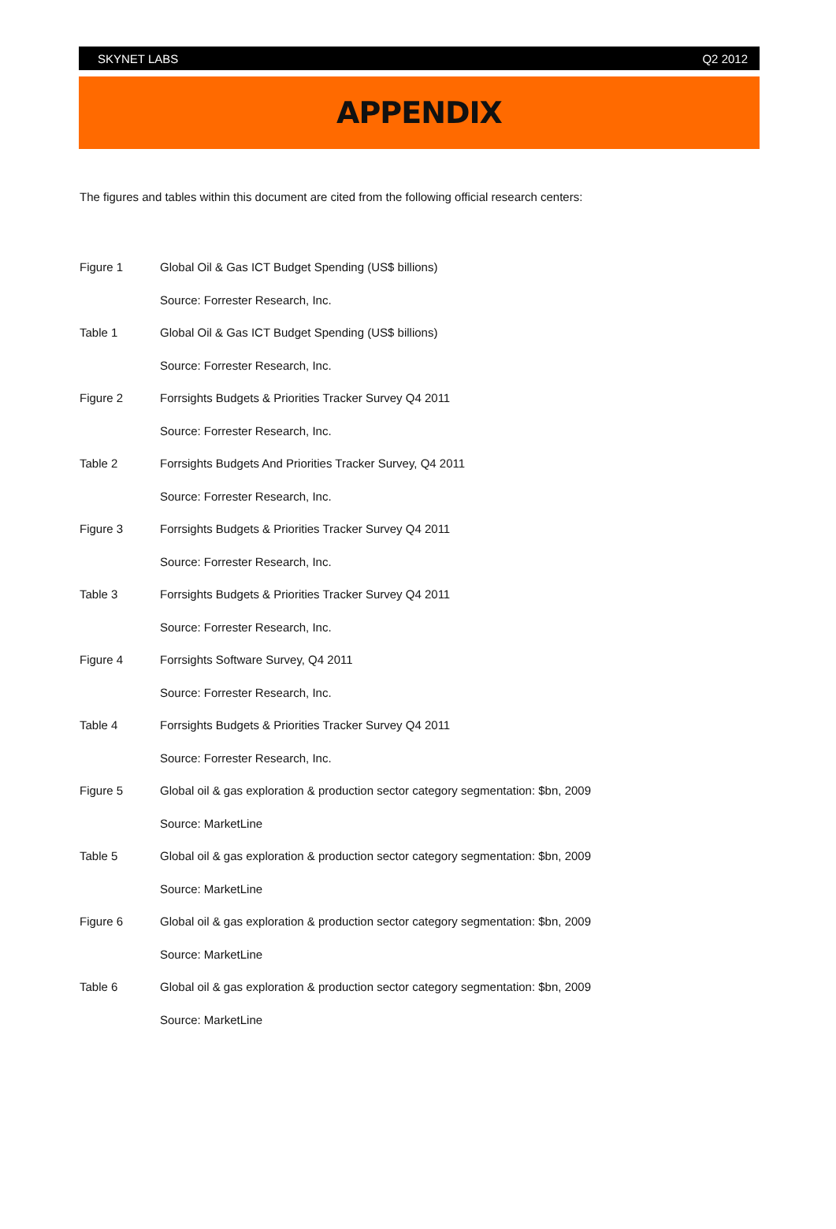SKYNET LABS Q2 2012
APPENDIX
The figures and tables within this document are cited from the following official research centers:
Figure 1 Global Oil & Gas ICT Budget Spending (US$ billions)
Source: Forrester Research, Inc.
Table 1 Global Oil & Gas ICT Budget Spending (US$ billions)
Source: Forrester Research, Inc.
Figure 2 Forrsights Budgets & Priorities Tracker Survey Q4 2011
Source: Forrester Research, Inc.
Table 2 Forrsights Budgets And Priorities Tracker Survey, Q4 2011
Source: Forrester Research, Inc.
Figure 3 Forrsights Budgets & Priorities Tracker Survey Q4 2011
Source: Forrester Research, Inc.
Table 3 Forrsights Budgets & Priorities Tracker Survey Q4 2011
Source: Forrester Research, Inc.
Figure 4 Forrsights Software Survey, Q4 2011
Source: Forrester Research, Inc.
Table 4 Forrsights Budgets & Priorities Tracker Survey Q4 2011
Source: Forrester Research, Inc.
Figure 5 Global oil & gas exploration & production sector category segmentation: $bn, 2009
Source: MarketLine
Table 5 Global oil & gas exploration & production sector category segmentation: $bn, 2009
Source: MarketLine
Figure 6 Global oil & gas exploration & production sector category segmentation: $bn, 2009
Source: MarketLine
Table 6 Global oil & gas exploration & production sector category segmentation: $bn, 2009
Source: MarketLine